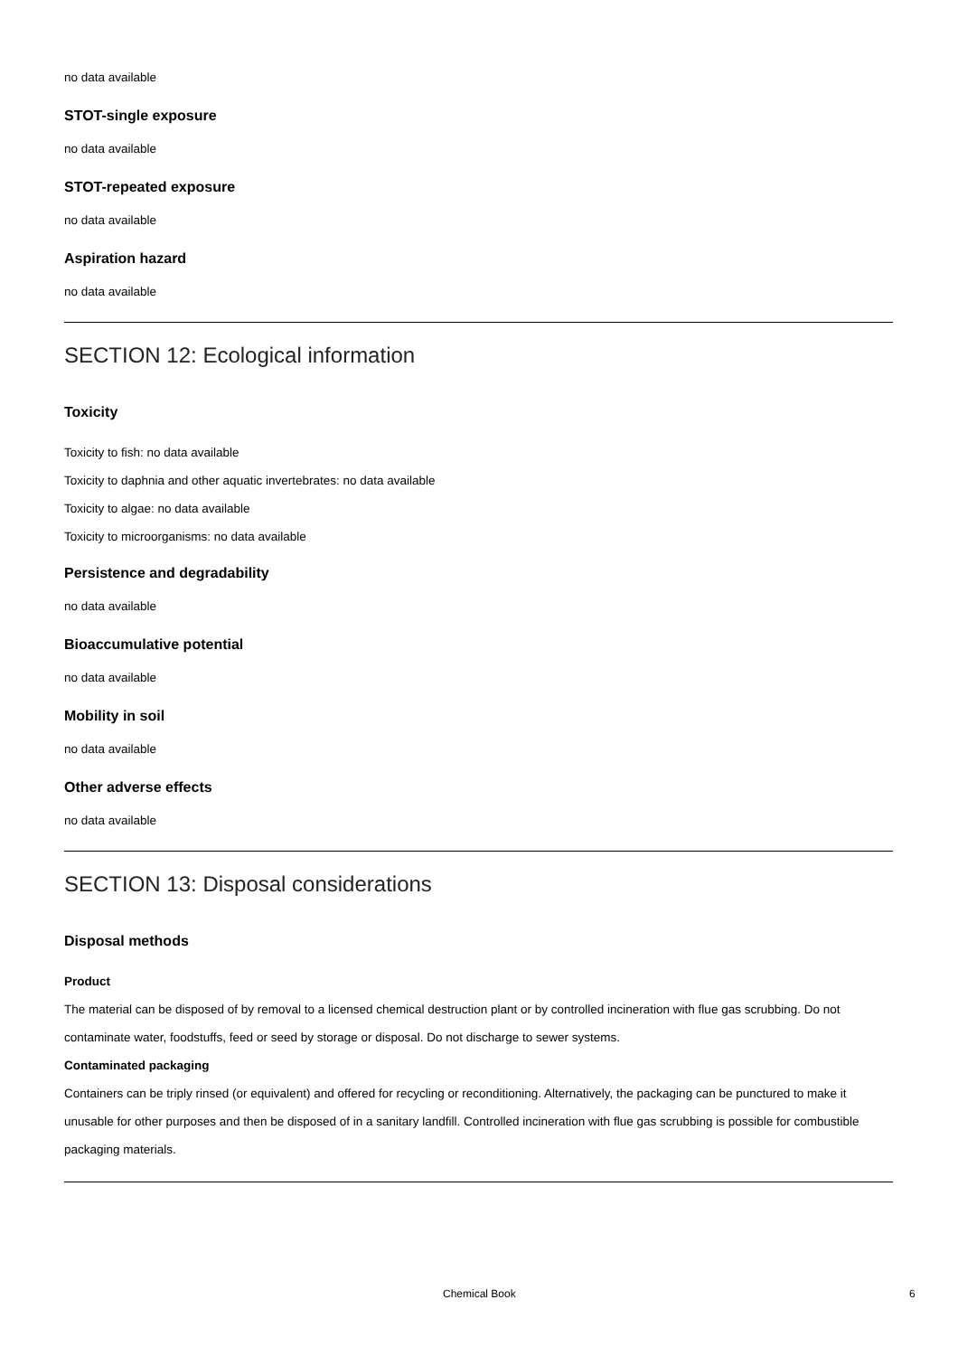no data available
STOT-single exposure
no data available
STOT-repeated exposure
no data available
Aspiration hazard
no data available
SECTION 12: Ecological information
Toxicity
Toxicity to fish: no data available
Toxicity to daphnia and other aquatic invertebrates: no data available
Toxicity to algae: no data available
Toxicity to microorganisms: no data available
Persistence and degradability
no data available
Bioaccumulative potential
no data available
Mobility in soil
no data available
Other adverse effects
no data available
SECTION 13: Disposal considerations
Disposal methods
Product
The material can be disposed of by removal to a licensed chemical destruction plant or by controlled incineration with flue gas scrubbing. Do not contaminate water, foodstuffs, feed or seed by storage or disposal. Do not discharge to sewer systems.
Contaminated packaging
Containers can be triply rinsed (or equivalent) and offered for recycling or reconditioning. Alternatively, the packaging can be punctured to make it unusable for other purposes and then be disposed of in a sanitary landfill. Controlled incineration with flue gas scrubbing is possible for combustible packaging materials.
Chemical Book 6